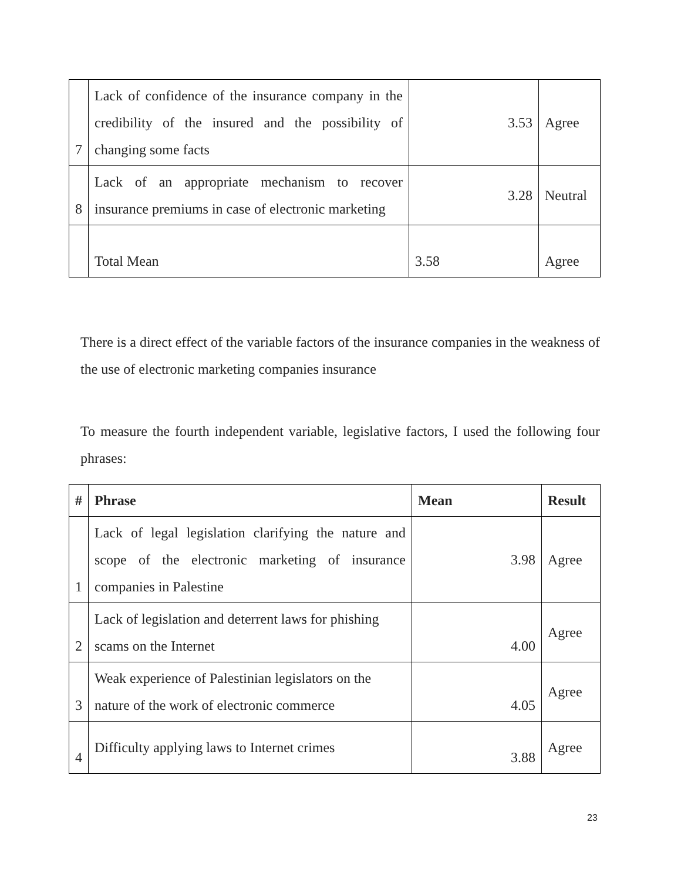| 7 | Lack of confidence of the insurance company in the credibility of the insured and the possibility of changing some facts | 3.53 | Agree |
| 8 | Lack of an appropriate mechanism to recover insurance premiums in case of electronic marketing | 3.28 | Neutral |
| | Total Mean | 3.58 | Agree |
There is a direct effect of the variable factors of the insurance companies in the weakness of the use of electronic marketing companies insurance
To measure the fourth independent variable, legislative factors, I used the following four phrases:
| # | Phrase | Mean | Result |
| --- | --- | --- | --- |
| 1 | Lack of legal legislation clarifying the nature and scope of the electronic marketing of insurance companies in Palestine | 3.98 | Agree |
| 2 | Lack of legislation and deterrent laws for phishing scams on the Internet | 4.00 | Agree |
| 3 | Weak experience of Palestinian legislators on the nature of the work of electronic commerce | 4.05 | Agree |
| 4 | Difficulty applying laws to Internet crimes | 3.88 | Agree |
23